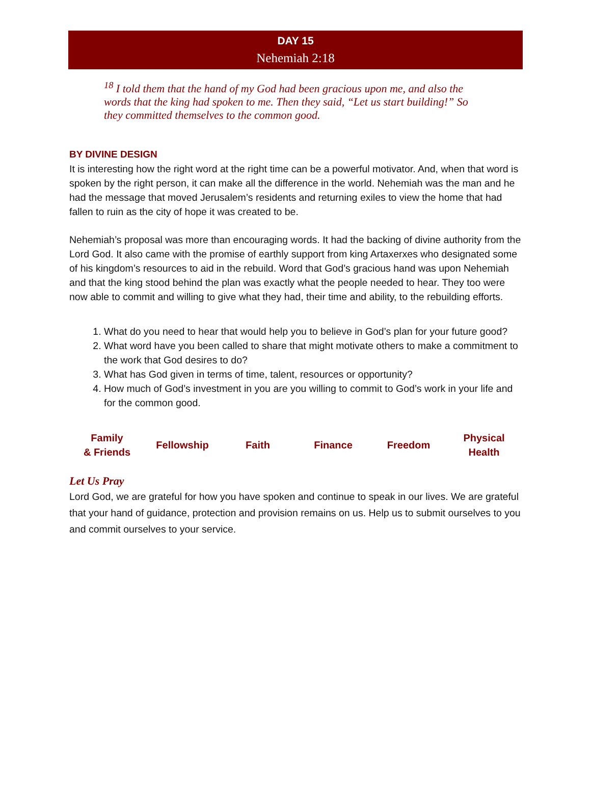DAY 15
Nehemiah 2:18
<sup>18</sup> I told them that the hand of my God had been gracious upon me, and also the words that the king had spoken to me. Then they said, “Let us start building!” So they committed themselves to the common good.
BY DIVINE DESIGN
It is interesting how the right word at the right time can be a powerful motivator. And, when that word is spoken by the right person, it can make all the difference in the world. Nehemiah was the man and he had the message that moved Jerusalem’s residents and returning exiles to view the home that had fallen to ruin as the city of hope it was created to be.
Nehemiah’s proposal was more than encouraging words. It had the backing of divine authority from the Lord God. It also came with the promise of earthly support from king Artaxerxes who designated some of his kingdom’s resources to aid in the rebuild. Word that God’s gracious hand was upon Nehemiah and that the king stood behind the plan was exactly what the people needed to hear. They too were now able to commit and willing to give what they had, their time and ability, to the rebuilding efforts.
1. What do you need to hear that would help you to believe in God’s plan for your future good?
2. What word have you been called to share that might motivate others to make a commitment to the work that God desires to do?
3. What has God given in terms of time, talent, resources or opportunity?
4. How much of God’s investment in you are you willing to commit to God’s work in your life and for the common good.
| Family & Friends | Fellowship | Faith | Finance | Freedom | Physical Health |
Let Us Pray
Lord God, we are grateful for how you have spoken and continue to speak in our lives. We are grateful that your hand of guidance, protection and provision remains on us. Help us to submit ourselves to you and commit ourselves to your service.